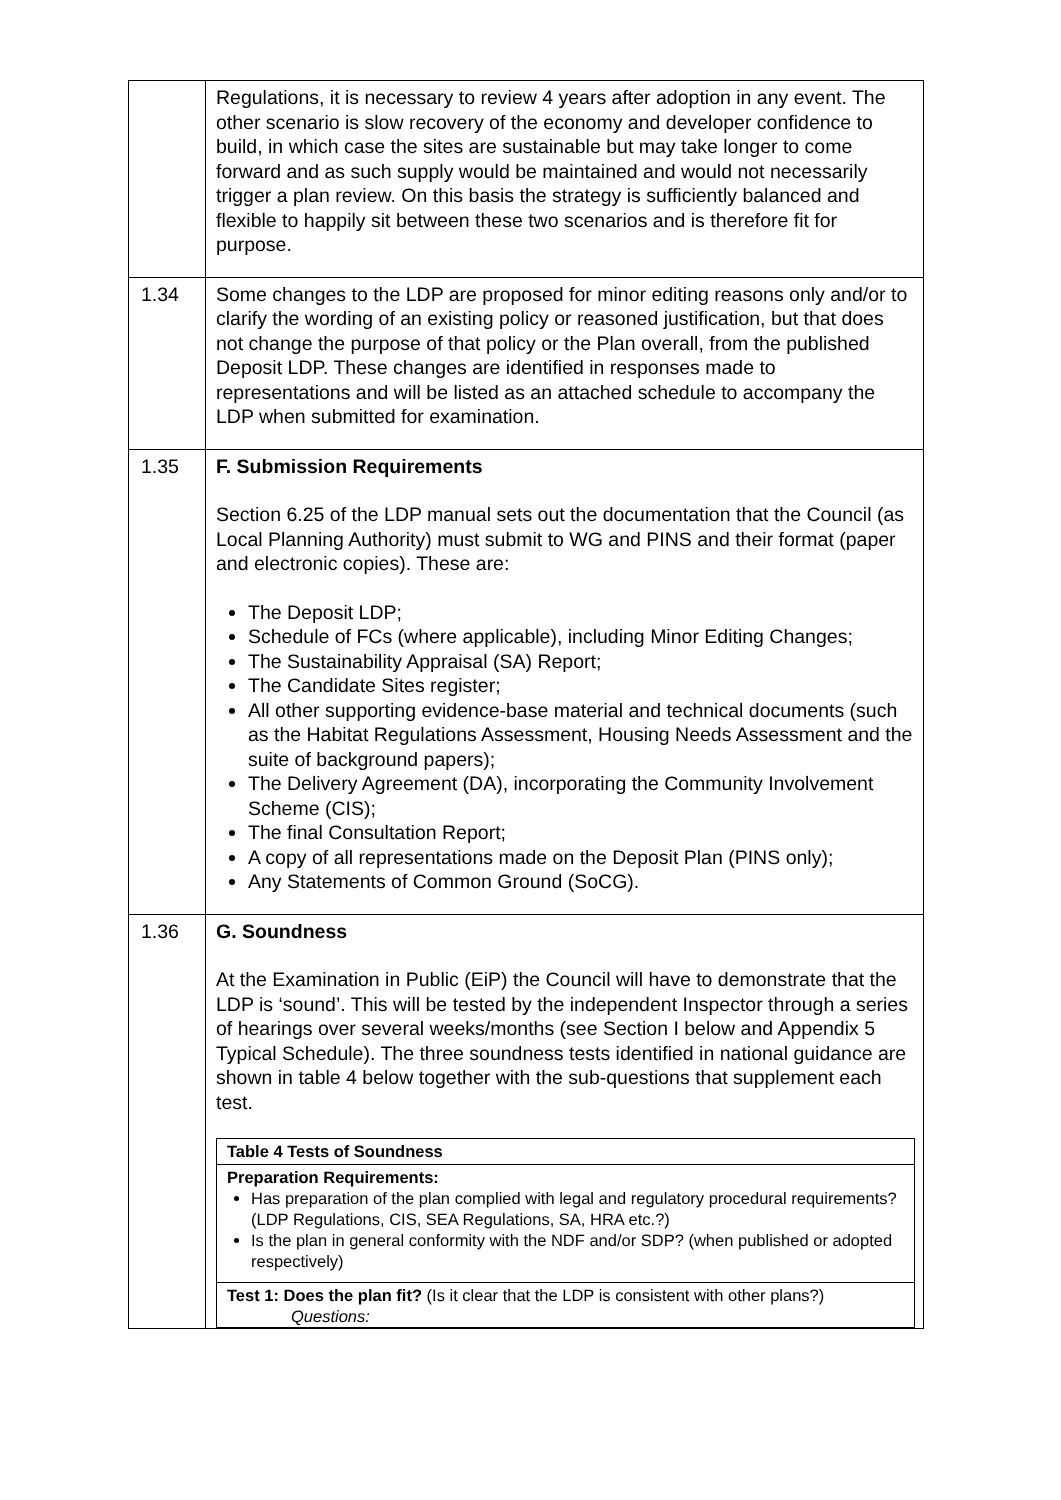| | Regulations, it is necessary to review 4 years after adoption in any event. The other scenario is slow recovery of the economy and developer confidence to build, in which case the sites are sustainable but may take longer to come forward and as such supply would be maintained and would not necessarily trigger a plan review. On this basis the strategy is sufficiently balanced and flexible to happily sit between these two scenarios and is therefore fit for purpose. |
| 1.34 | Some changes to the LDP are proposed for minor editing reasons only and/or to clarify the wording of an existing policy or reasoned justification, but that does not change the purpose of that policy or the Plan overall, from the published Deposit LDP. These changes are identified in responses made to representations and will be listed as an attached schedule to accompany the LDP when submitted for examination. |
| 1.35 | F. Submission Requirements Section 6.25 of the LDP manual sets out the documentation that the Council (as Local Planning Authority) must submit to WG and PINS and their format (paper and electronic copies). These are: The Deposit LDP; Schedule of FCs (where applicable), including Minor Editing Changes; The Sustainability Appraisal (SA) Report; The Candidate Sites register; All other supporting evidence-base material and technical documents (such as the Habitat Regulations Assessment, Housing Needs Assessment and the suite of background papers); The Delivery Agreement (DA), incorporating the Community Involvement Scheme (CIS); The final Consultation Report; A copy of all representations made on the Deposit Plan (PINS only); Any Statements of Common Ground (SoCG). |
| 1.36 | G. Soundness At the Examination in Public (EiP) the Council will have to demonstrate that the LDP is ‘sound’. This will be tested by the independent Inspector through a series of hearings over several weeks/months (see Section I below and Appendix 5 Typical Schedule). The three soundness tests identified in national guidance are shown in table 4 below together with the sub-questions that supplement each test. / Table 4 Tests of Soundness / / Preparation Requirements: Has preparation of the plan complied with legal and regulatory procedural requirements? (LDP Regulations, CIS, SEA Regulations, SA, HRA etc.?) Is the plan in general conformity with the NDF and/or SDP? (when published or adopted respectively) / / Test 1: Does the plan fit? (Is it clear that the LDP is consistent with other plans?) Questions: / |